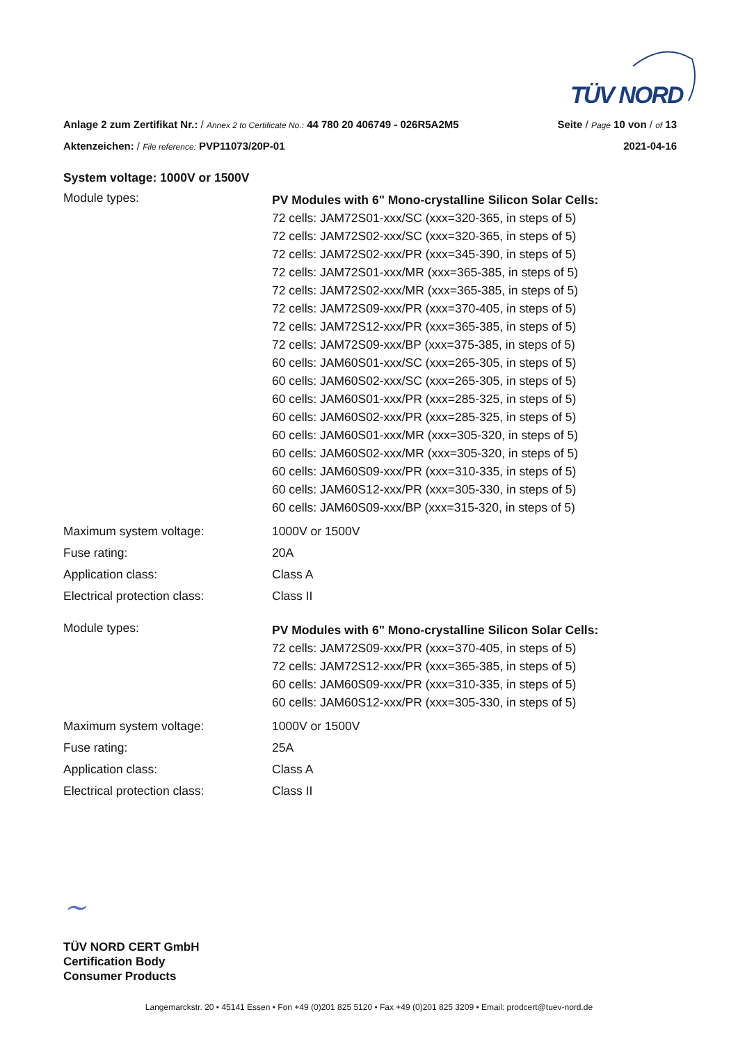TÜV NORD
Anlage 2 zum Zertifikat Nr.: / Annex 2 to Certificate No.: 44 780 20 406749 - 026R5A2M5 Seite / Page 10 von / of 13
Aktenzeichen: / File reference: PVP11073/20P-01 2021-04-16
System voltage: 1000V or 1500V
Module types:
PV Modules with 6" Mono-crystalline Silicon Solar Cells:
72 cells: JAM72S01-xxx/SC (xxx=320-365, in steps of 5)
72 cells: JAM72S02-xxx/SC (xxx=320-365, in steps of 5)
72 cells: JAM72S02-xxx/PR (xxx=345-390, in steps of 5)
72 cells: JAM72S01-xxx/MR (xxx=365-385, in steps of 5)
72 cells: JAM72S02-xxx/MR (xxx=365-385, in steps of 5)
72 cells: JAM72S09-xxx/PR (xxx=370-405, in steps of 5)
72 cells: JAM72S12-xxx/PR (xxx=365-385, in steps of 5)
72 cells: JAM72S09-xxx/BP (xxx=375-385, in steps of 5)
60 cells: JAM60S01-xxx/SC (xxx=265-305, in steps of 5)
60 cells: JAM60S02-xxx/SC (xxx=265-305, in steps of 5)
60 cells: JAM60S01-xxx/PR (xxx=285-325, in steps of 5)
60 cells: JAM60S02-xxx/PR (xxx=285-325, in steps of 5)
60 cells: JAM60S01-xxx/MR (xxx=305-320, in steps of 5)
60 cells: JAM60S02-xxx/MR (xxx=305-320, in steps of 5)
60 cells: JAM60S09-xxx/PR (xxx=310-335, in steps of 5)
60 cells: JAM60S12-xxx/PR (xxx=305-330, in steps of 5)
60 cells: JAM60S09-xxx/BP (xxx=315-320, in steps of 5)
Maximum system voltage: 1000V or 1500V
Fuse rating: 20A
Application class: Class A
Electrical protection class: Class II
Module types:
PV Modules with 6" Mono-crystalline Silicon Solar Cells:
72 cells: JAM72S09-xxx/PR (xxx=370-405, in steps of 5)
72 cells: JAM72S12-xxx/PR (xxx=365-385, in steps of 5)
60 cells: JAM60S09-xxx/PR (xxx=310-335, in steps of 5)
60 cells: JAM60S12-xxx/PR (xxx=305-330, in steps of 5)
Maximum system voltage: 1000V or 1500V
Fuse rating: 25A
Application class: Class A
Electrical protection class: Class II
~
TÜV NORD CERT GmbH
Certification Body
Consumer Products
Langemarckstr. 20 • 45141 Essen • Fon +49 (0)201 825 5120 • Fax +49 (0)201 825 3209 • Email: prodcert@tuev-nord.de